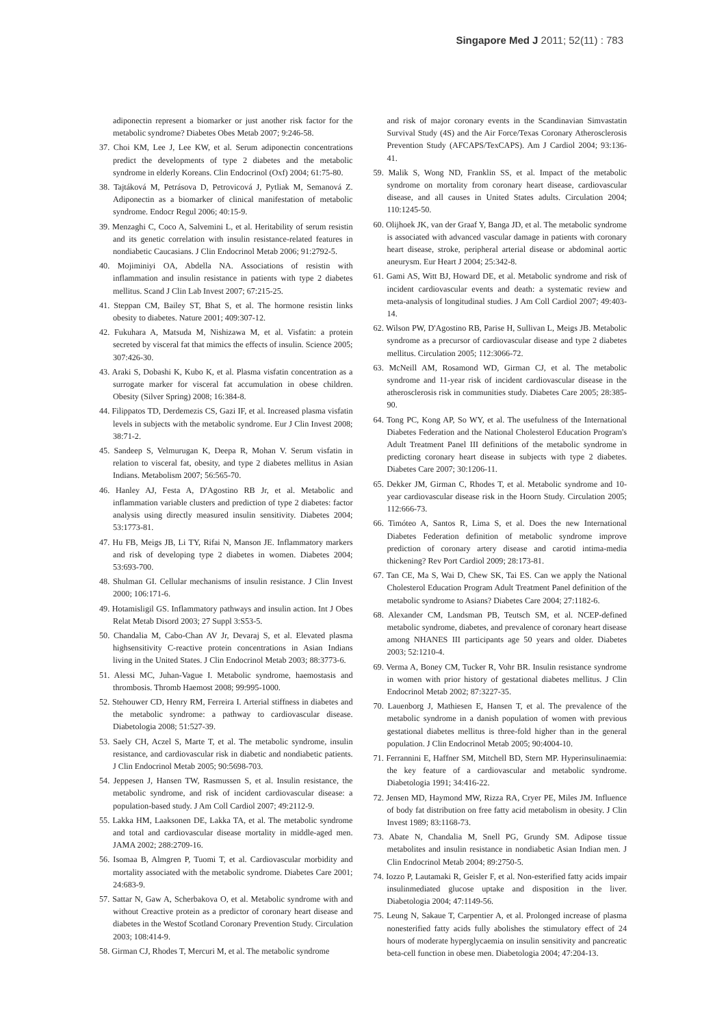Singapore Med J 2011; 52(11) : 783
adiponectin represent a biomarker or just another risk factor for the metabolic syndrome? Diabetes Obes Metab 2007; 9:246-58.
37. Choi KM, Lee J, Lee KW, et al. Serum adiponectin concentrations predict the developments of type 2 diabetes and the metabolic syndrome in elderly Koreans. Clin Endocrinol (Oxf) 2004; 61:75-80.
38. Tajtáková M, Petrásova D, Petrovicová J, Pytliak M, Semanová Z. Adiponectin as a biomarker of clinical manifestation of metabolic syndrome. Endocr Regul 2006; 40:15-9.
39. Menzaghi C, Coco A, Salvemini L, et al. Heritability of serum resistin and its genetic correlation with insulin resistance-related features in nondiabetic Caucasians. J Clin Endocrinol Metab 2006; 91:2792-5.
40. Mojiminiyi OA, Abdella NA. Associations of resistin with inflammation and insulin resistance in patients with type 2 diabetes mellitus. Scand J Clin Lab Invest 2007; 67:215-25.
41. Steppan CM, Bailey ST, Bhat S, et al. The hormone resistin links obesity to diabetes. Nature 2001; 409:307-12.
42. Fukuhara A, Matsuda M, Nishizawa M, et al. Visfatin: a protein secreted by visceral fat that mimics the effects of insulin. Science 2005; 307:426-30.
43. Araki S, Dobashi K, Kubo K, et al. Plasma visfatin concentration as a surrogate marker for visceral fat accumulation in obese children. Obesity (Silver Spring) 2008; 16:384-8.
44. Filippatos TD, Derdemezis CS, Gazi IF, et al. Increased plasma visfatin levels in subjects with the metabolic syndrome. Eur J Clin Invest 2008; 38:71-2.
45. Sandeep S, Velmurugan K, Deepa R, Mohan V. Serum visfatin in relation to visceral fat, obesity, and type 2 diabetes mellitus in Asian Indians. Metabolism 2007; 56:565-70.
46. Hanley AJ, Festa A, D'Agostino RB Jr, et al. Metabolic and inflammation variable clusters and prediction of type 2 diabetes: factor analysis using directly measured insulin sensitivity. Diabetes 2004; 53:1773-81.
47. Hu FB, Meigs JB, Li TY, Rifai N, Manson JE. Inflammatory markers and risk of developing type 2 diabetes in women. Diabetes 2004; 53:693-700.
48. Shulman GI. Cellular mechanisms of insulin resistance. J Clin Invest 2000; 106:171-6.
49. Hotamisligil GS. Inflammatory pathways and insulin action. Int J Obes Relat Metab Disord 2003; 27 Suppl 3:S53-5.
50. Chandalia M, Cabo-Chan AV Jr, Devaraj S, et al. Elevated plasma highsensitivity C-reactive protein concentrations in Asian Indians living in the United States. J Clin Endocrinol Metab 2003; 88:3773-6.
51. Alessi MC, Juhan-Vague I. Metabolic syndrome, haemostasis and thrombosis. Thromb Haemost 2008; 99:995-1000.
52. Stehouwer CD, Henry RM, Ferreira I. Arterial stiffness in diabetes and the metabolic syndrome: a pathway to cardiovascular disease. Diabetologia 2008; 51:527-39.
53. Saely CH, Aczel S, Marte T, et al. The metabolic syndrome, insulin resistance, and cardiovascular risk in diabetic and nondiabetic patients. J Clin Endocrinol Metab 2005; 90:5698-703.
54. Jeppesen J, Hansen TW, Rasmussen S, et al. Insulin resistance, the metabolic syndrome, and risk of incident cardiovascular disease: a population-based study. J Am Coll Cardiol 2007; 49:2112-9.
55. Lakka HM, Laaksonen DE, Lakka TA, et al. The metabolic syndrome and total and cardiovascular disease mortality in middle-aged men. JAMA 2002; 288:2709-16.
56. Isomaa B, Almgren P, Tuomi T, et al. Cardiovascular morbidity and mortality associated with the metabolic syndrome. Diabetes Care 2001; 24:683-9.
57. Sattar N, Gaw A, Scherbakova O, et al. Metabolic syndrome with and without Creactive protein as a predictor of coronary heart disease and diabetes in the Westof Scotland Coronary Prevention Study. Circulation 2003; 108:414-9.
58. Girman CJ, Rhodes T, Mercuri M, et al. The metabolic syndrome
and risk of major coronary events in the Scandinavian Simvastatin Survival Study (4S) and the Air Force/Texas Coronary Atherosclerosis Prevention Study (AFCAPS/TexCAPS). Am J Cardiol 2004; 93:136-41.
59. Malik S, Wong ND, Franklin SS, et al. Impact of the metabolic syndrome on mortality from coronary heart disease, cardiovascular disease, and all causes in United States adults. Circulation 2004; 110:1245-50.
60. Olijhoek JK, van der Graaf Y, Banga JD, et al. The metabolic syndrome is associated with advanced vascular damage in patients with coronary heart disease, stroke, peripheral arterial disease or abdominal aortic aneurysm. Eur Heart J 2004; 25:342-8.
61. Gami AS, Witt BJ, Howard DE, et al. Metabolic syndrome and risk of incident cardiovascular events and death: a systematic review and meta-analysis of longitudinal studies. J Am Coll Cardiol 2007; 49:403-14.
62. Wilson PW, D'Agostino RB, Parise H, Sullivan L, Meigs JB. Metabolic syndrome as a precursor of cardiovascular disease and type 2 diabetes mellitus. Circulation 2005; 112:3066-72.
63. McNeill AM, Rosamond WD, Girman CJ, et al. The metabolic syndrome and 11-year risk of incident cardiovascular disease in the atherosclerosis risk in communities study. Diabetes Care 2005; 28:385-90.
64. Tong PC, Kong AP, So WY, et al. The usefulness of the International Diabetes Federation and the National Cholesterol Education Program's Adult Treatment Panel III definitions of the metabolic syndrome in predicting coronary heart disease in subjects with type 2 diabetes. Diabetes Care 2007; 30:1206-11.
65. Dekker JM, Girman C, Rhodes T, et al. Metabolic syndrome and 10-year cardiovascular disease risk in the Hoorn Study. Circulation 2005; 112:666-73.
66. Timóteo A, Santos R, Lima S, et al. Does the new International Diabetes Federation definition of metabolic syndrome improve prediction of coronary artery disease and carotid intima-media thickening? Rev Port Cardiol 2009; 28:173-81.
67. Tan CE, Ma S, Wai D, Chew SK, Tai ES. Can we apply the National Cholesterol Education Program Adult Treatment Panel definition of the metabolic syndrome to Asians? Diabetes Care 2004; 27:1182-6.
68. Alexander CM, Landsman PB, Teutsch SM, et al. NCEP-defined metabolic syndrome, diabetes, and prevalence of coronary heart disease among NHANES III participants age 50 years and older. Diabetes 2003; 52:1210-4.
69. Verma A, Boney CM, Tucker R, Vohr BR. Insulin resistance syndrome in women with prior history of gestational diabetes mellitus. J Clin Endocrinol Metab 2002; 87:3227-35.
70. Lauenborg J, Mathiesen E, Hansen T, et al. The prevalence of the metabolic syndrome in a danish population of women with previous gestational diabetes mellitus is three-fold higher than in the general population. J Clin Endocrinol Metab 2005; 90:4004-10.
71. Ferrannini E, Haffner SM, Mitchell BD, Stern MP. Hyperinsulinaemia: the key feature of a cardiovascular and metabolic syndrome. Diabetologia 1991; 34:416-22.
72. Jensen MD, Haymond MW, Rizza RA, Cryer PE, Miles JM. Influence of body fat distribution on free fatty acid metabolism in obesity. J Clin Invest 1989; 83:1168-73.
73. Abate N, Chandalia M, Snell PG, Grundy SM. Adipose tissue metabolites and insulin resistance in nondiabetic Asian Indian men. J Clin Endocrinol Metab 2004; 89:2750-5.
74. Iozzo P, Lautamaki R, Geisler F, et al. Non-esterified fatty acids impair insulinmediated glucose uptake and disposition in the liver. Diabetologia 2004; 47:1149-56.
75. Leung N, Sakaue T, Carpentier A, et al. Prolonged increase of plasma nonesterified fatty acids fully abolishes the stimulatory effect of 24 hours of moderate hyperglycaemia on insulin sensitivity and pancreatic beta-cell function in obese men. Diabetologia 2004; 47:204-13.